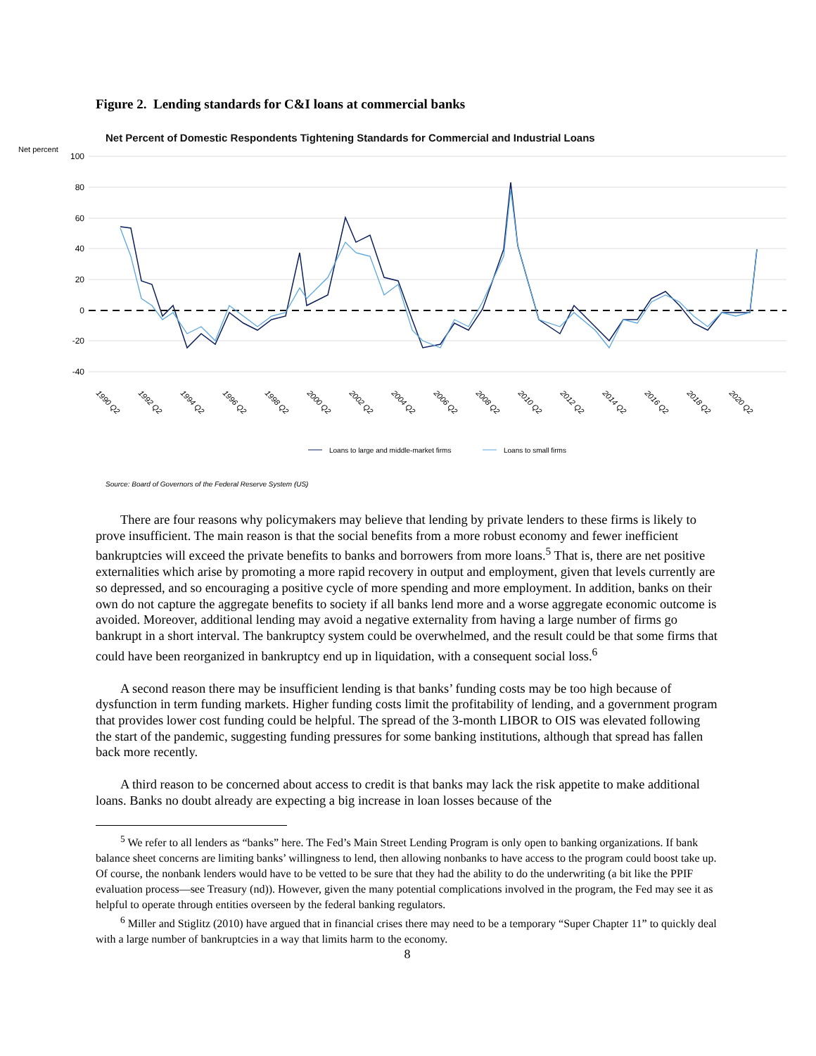Figure 2. Lending standards for C&I loans at commercial banks
Net Percent of Domestic Respondents Tightening Standards for Commercial and Industrial Loans
Net percent
100
80
60
40
20
0
-20
-40
1990 Q2
1992 Q2
1994 Q2
1996 Q2
1998 Q2
2000 Q2
2002 Q2
2004 Q2
2006 Q2
2008 Q2
2010 Q2
2012 Q2
2014 Q2
2016 Q2
2018 Q2
2020 Q2
Loans to large and middle-market firms
Loans to small firms
Source: Board of Governors of the Federal Reserve System (US)
There are four reasons why policymakers may believe that lending by private lenders to these firms is likely to prove insufficient. The main reason is that the social benefits from a more robust economy and fewer inefficient bankruptcies will exceed the private benefits to banks and borrowers from more loans.<sup>5</sup> That is, there are net positive externalities which arise by promoting a more rapid recovery in output and employment, given that levels currently are so depressed, and so encouraging a positive cycle of more spending and more employment. In addition, banks on their own do not capture the aggregate benefits to society if all banks lend more and a worse aggregate economic outcome is avoided. Moreover, additional lending may avoid a negative externality from having a large number of firms go bankrupt in a short interval. The bankruptcy system could be overwhelmed, and the result could be that some firms that could have been reorganized in bankruptcy end up in liquidation, with a consequent social loss.<sup>6</sup>
A second reason there may be insufficient lending is that banks’ funding costs may be too high because of dysfunction in term funding markets. Higher funding costs limit the profitability of lending, and a government program that provides lower cost funding could be helpful. The spread of the 3-month LIBOR to OIS was elevated following the start of the pandemic, suggesting funding pressures for some banking institutions, although that spread has fallen back more recently.
A third reason to be concerned about access to credit is that banks may lack the risk appetite to make additional loans. Banks no doubt already are expecting a big increase in loan losses because of the
<sup>5</sup> We refer to all lenders as “banks” here. The Fed’s Main Street Lending Program is only open to banking organizations. If bank balance sheet concerns are limiting banks’ willingness to lend, then allowing nonbanks to have access to the program could boost take up. Of course, the nonbank lenders would have to be vetted to be sure that they had the ability to do the underwriting (a bit like the PPIF evaluation process—see Treasury (nd)). However, given the many potential complications involved in the program, the Fed may see it as helpful to operate through entities overseen by the federal banking regulators.
<sup>6</sup> Miller and Stiglitz (2010) have argued that in financial crises there may need to be a temporary “Super Chapter 11” to quickly deal with a large number of bankruptcies in a way that limits harm to the economy.
8